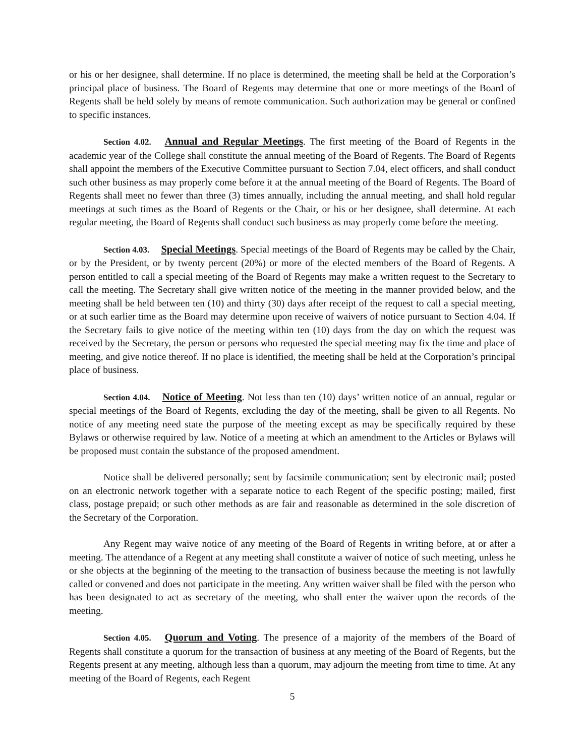or his or her designee, shall determine. If no place is determined, the meeting shall be held at the Corporation’s principal place of business. The Board of Regents may determine that one or more meetings of the Board of Regents shall be held solely by means of remote communication. Such authorization may be general or confined to specific instances.
Section 4.02. Annual and Regular Meetings. The first meeting of the Board of Regents in the academic year of the College shall constitute the annual meeting of the Board of Regents. The Board of Regents shall appoint the members of the Executive Committee pursuant to Section 7.04, elect officers, and shall conduct such other business as may properly come before it at the annual meeting of the Board of Regents. The Board of Regents shall meet no fewer than three (3) times annually, including the annual meeting, and shall hold regular meetings at such times as the Board of Regents or the Chair, or his or her designee, shall determine. At each regular meeting, the Board of Regents shall conduct such business as may properly come before the meeting.
Section 4.03. Special Meetings. Special meetings of the Board of Regents may be called by the Chair, or by the President, or by twenty percent (20%) or more of the elected members of the Board of Regents. A person entitled to call a special meeting of the Board of Regents may make a written request to the Secretary to call the meeting. The Secretary shall give written notice of the meeting in the manner provided below, and the meeting shall be held between ten (10) and thirty (30) days after receipt of the request to call a special meeting, or at such earlier time as the Board may determine upon receive of waivers of notice pursuant to Section 4.04. If the Secretary fails to give notice of the meeting within ten (10) days from the day on which the request was received by the Secretary, the person or persons who requested the special meeting may fix the time and place of meeting, and give notice thereof. If no place is identified, the meeting shall be held at the Corporation’s principal place of business.
Section 4.04. Notice of Meeting. Not less than ten (10) days’ written notice of an annual, regular or special meetings of the Board of Regents, excluding the day of the meeting, shall be given to all Regents. No notice of any meeting need state the purpose of the meeting except as may be specifically required by these Bylaws or otherwise required by law. Notice of a meeting at which an amendment to the Articles or Bylaws will be proposed must contain the substance of the proposed amendment.
Notice shall be delivered personally; sent by facsimile communication; sent by electronic mail; posted on an electronic network together with a separate notice to each Regent of the specific posting; mailed, first class, postage prepaid; or such other methods as are fair and reasonable as determined in the sole discretion of the Secretary of the Corporation.
Any Regent may waive notice of any meeting of the Board of Regents in writing before, at or after a meeting. The attendance of a Regent at any meeting shall constitute a waiver of notice of such meeting, unless he or she objects at the beginning of the meeting to the transaction of business because the meeting is not lawfully called or convened and does not participate in the meeting. Any written waiver shall be filed with the person who has been designated to act as secretary of the meeting, who shall enter the waiver upon the records of the meeting.
Section 4.05. Quorum and Voting. The presence of a majority of the members of the Board of Regents shall constitute a quorum for the transaction of business at any meeting of the Board of Regents, but the Regents present at any meeting, although less than a quorum, may adjourn the meeting from time to time. At any meeting of the Board of Regents, each Regent
5